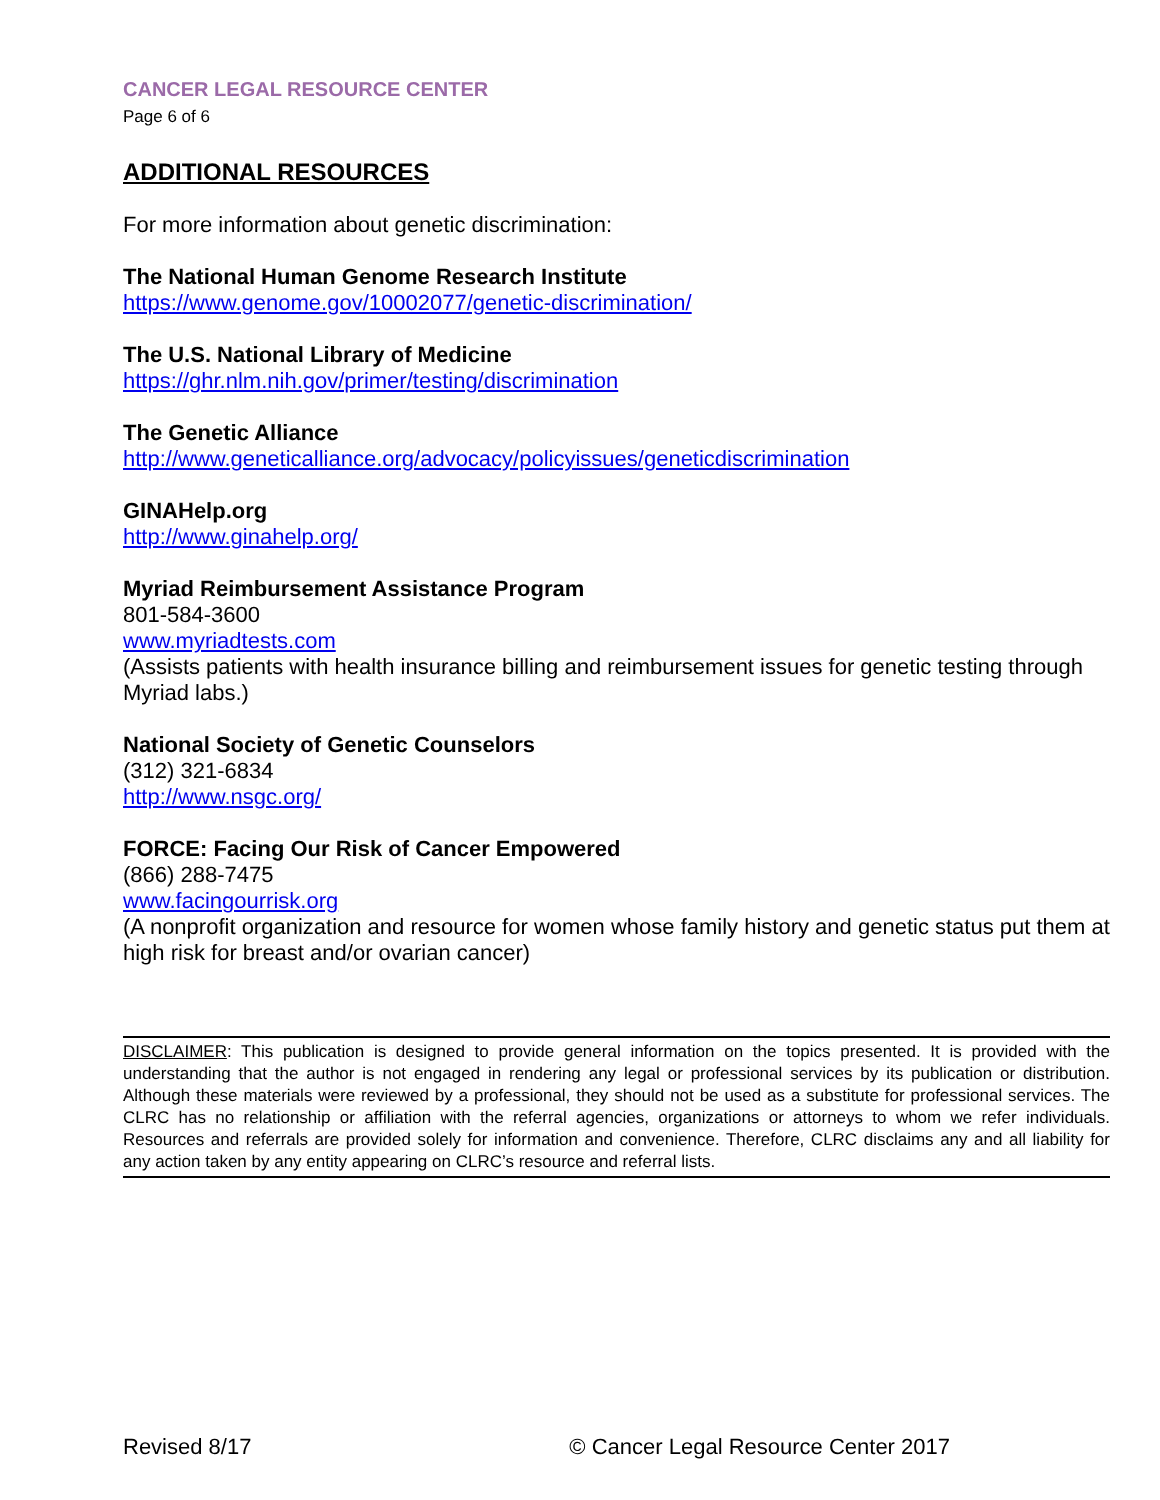CANCER LEGAL RESOURCE CENTER
Page 6 of 6
ADDITIONAL RESOURCES
For more information about genetic discrimination:
The National Human Genome Research Institute
https://www.genome.gov/10002077/genetic-discrimination/
The U.S. National Library of Medicine
https://ghr.nlm.nih.gov/primer/testing/discrimination
The Genetic Alliance
http://www.geneticalliance.org/advocacy/policyissues/geneticdiscrimination
GINAHelp.org
http://www.ginahelp.org/
Myriad Reimbursement Assistance Program
801-584-3600
www.myriadtests.com
(Assists patients with health insurance billing and reimbursement issues for genetic testing through Myriad labs.)
National Society of Genetic Counselors
(312) 321-6834
http://www.nsgc.org/
FORCE: Facing Our Risk of Cancer Empowered
(866) 288-7475
www.facingourrisk.org
(A nonprofit organization and resource for women whose family history and genetic status put them at high risk for breast and/or ovarian cancer)
DISCLAIMER: This publication is designed to provide general information on the topics presented. It is provided with the understanding that the author is not engaged in rendering any legal or professional services by its publication or distribution. Although these materials were reviewed by a professional, they should not be used as a substitute for professional services. The CLRC has no relationship or affiliation with the referral agencies, organizations or attorneys to whom we refer individuals. Resources and referrals are provided solely for information and convenience. Therefore, CLRC disclaims any and all liability for any action taken by any entity appearing on CLRC’s resource and referral lists.
Revised 8/17 © Cancer Legal Resource Center 2017